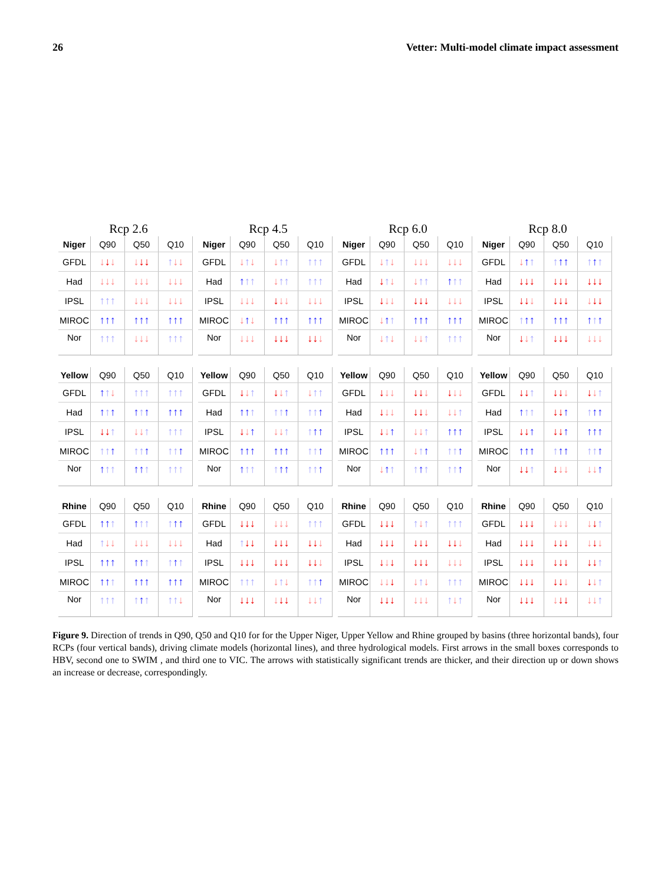26 Vetter: Multi-model climate impact assessment
Rcp 2.6 Rcp 4.5 Rcp 6.0 Rcp 8.0
| Niger | Q90 | Q50 | Q10 |
| --- | --- | --- | --- |
| GFDL | ↓ ↓ ↓ | ↓ ↓ ↓ | ↑ ↓ ↓ |
| Had | ↓ ↓ ↓ | ↓ ↓ ↓ | ↓ ↓ ↓ |
| IPSL | ↑ ↑ ↑ | ↓ ↓ ↓ | ↓ ↓ ↓ |
| MIROC | ↑ ↑ ↑ | ↑ ↑ ↑ | ↑ ↑ ↑ |
| Nor | ↑ ↑ ↑ | ↓ ↓ ↓ | ↑ ↑ ↑ |
| Niger | Q90 | Q50 | Q10 |
| --- | --- | --- | --- |
| GFDL | ↓ ↑ ↓ | ↓ ↑ ↑ | ↑ ↑ ↑ |
| Had | ↑ ↑ ↑ | ↓ ↑ ↑ | ↑ ↑ ↑ |
| IPSL | ↓ ↓ ↓ | ↓ ↓ ↓ | ↓ ↓ ↓ |
| MIROC | ↓ ↑ ↓ | ↑ ↑ ↑ | ↑ ↑ ↑ |
| Nor | ↓ ↓ ↓ | ↓ ↓ ↓ | ↓ ↓ ↓ |
| Niger | Q90 | Q50 | Q10 |
| --- | --- | --- | --- |
| GFDL | ↓ ↑ ↓ | ↓ ↓ ↓ | ↓ ↓ ↓ |
| Had | ↓ ↑ ↓ | ↓ ↑ ↑ | ↑ ↑ ↑ |
| IPSL | ↓ ↓ ↓ | ↓ ↓ ↓ | ↓ ↓ ↓ |
| MIROC | ↓ ↑ ↑ | ↑ ↑ ↑ | ↑ ↑ ↑ |
| Nor | ↓ ↑ ↓ | ↓ ↓ ↑ | ↑ ↑ ↑ |
| Niger | Q90 | Q50 | Q10 |
| --- | --- | --- | --- |
| GFDL | ↓ ↑ ↑ | ↑ ↑ ↑ | ↑ ↑ ↑ |
| Had | ↓ ↓ ↓ | ↓ ↓ ↓ | ↓ ↓ ↓ |
| IPSL | ↓ ↓ ↓ | ↓ ↓ ↓ | ↓ ↓ ↓ |
| MIROC | ↑ ↑ ↑ | ↑ ↑ ↑ | ↑ ↑ ↑ |
| Nor | ↓ ↓ ↑ | ↓ ↓ ↓ | ↓ ↓ ↓ |
| Yellow | Q90 | Q50 | Q10 |
| --- | --- | --- | --- |
| GFDL | ↑ ↑ ↓ | ↑ ↑ ↑ | ↑ ↑ ↑ |
| Had | ↑ ↑ ↑ | ↑ ↑ ↑ | ↑ ↑ ↑ |
| IPSL | ↓ ↓ ↑ | ↓ ↓ ↑ | ↑ ↑ ↑ |
| MIROC | ↑ ↑ ↑ | ↑ ↑ ↑ | ↑ ↑ ↑ |
| Nor | ↑ ↑ ↑ | ↑ ↑ ↑ | ↑ ↑ ↑ |
| Yellow | Q90 | Q50 | Q10 |
| --- | --- | --- | --- |
| GFDL | ↓ ↓ ↑ | ↓ ↓ ↑ | ↓ ↑ ↑ |
| Had | ↑ ↑ ↑ | ↑ ↑ ↑ | ↑ ↑ ↑ |
| IPSL | ↓ ↓ ↑ | ↓ ↓ ↑ | ↑ ↑ ↑ |
| MIROC | ↑ ↑ ↑ | ↑ ↑ ↑ | ↑ ↑ ↑ |
| Nor | ↑ ↑ ↑ | ↑ ↑ ↑ | ↑ ↑ ↑ |
| Yellow | Q90 | Q50 | Q10 |
| --- | --- | --- | --- |
| GFDL | ↓ ↓ ↓ | ↓ ↓ ↓ | ↓ ↓ ↓ |
| Had | ↓ ↓ ↓ | ↓ ↓ ↓ | ↓ ↓ ↑ |
| IPSL | ↓ ↓ ↑ | ↓ ↓ ↑ | ↑ ↑ ↑ |
| MIROC | ↑ ↑ ↑ | ↓ ↑ ↑ | ↑ ↑ ↑ |
| Nor | ↓ ↑ ↑ | ↑ ↑ ↑ | ↑ ↑ ↑ |
| Yellow | Q90 | Q50 | Q10 |
| --- | --- | --- | --- |
| GFDL | ↓ ↓ ↑ | ↓ ↓ ↓ | ↓ ↓ ↑ |
| Had | ↑ ↑ ↑ | ↓ ↓ ↑ | ↑ ↑ ↑ |
| IPSL | ↓ ↓ ↑ | ↓ ↓ ↑ | ↑ ↑ ↑ |
| MIROC | ↑ ↑ ↑ | ↑ ↑ ↑ | ↑ ↑ ↑ |
| Nor | ↓ ↓ ↑ | ↓ ↓ ↓ | ↓ ↓ ↑ |
| Rhine | Q90 | Q50 | Q10 |
| --- | --- | --- | --- |
| GFDL | ↑ ↑ ↑ | ↑ ↑ ↑ | ↑ ↑ ↑ |
| Had | ↑ ↓ ↓ | ↓ ↓ ↓ | ↓ ↓ ↓ |
| IPSL | ↑ ↑ ↑ | ↑ ↑ ↑ | ↑ ↑ ↑ |
| MIROC | ↑ ↑ ↑ | ↑ ↑ ↑ | ↑ ↑ ↑ |
| Nor | ↑ ↑ ↑ | ↑ ↑ ↑ | ↑ ↑ ↓ |
| Rhine | Q90 | Q50 | Q10 |
| --- | --- | --- | --- |
| GFDL | ↓ ↓ ↓ | ↓ ↓ ↓ | ↑ ↑ ↑ |
| Had | ↑ ↓ ↓ | ↓ ↓ ↓ | ↓ ↓ ↓ |
| IPSL | ↓ ↓ ↓ | ↓ ↓ ↓ | ↓ ↓ ↓ |
| MIROC | ↑ ↑ ↑ | ↓ ↑ ↓ | ↑ ↑ ↑ |
| Nor | ↓ ↓ ↓ | ↓ ↓ ↓ | ↓ ↓ ↑ |
| Rhine | Q90 | Q50 | Q10 |
| --- | --- | --- | --- |
| GFDL | ↓ ↓ ↓ | ↑ ↓ ↑ | ↑ ↑ ↑ |
| Had | ↓ ↓ ↓ | ↓ ↓ ↓ | ↓ ↓ ↓ |
| IPSL | ↓ ↓ ↓ | ↓ ↓ ↓ | ↓ ↓ ↓ |
| MIROC | ↓ ↓ ↓ | ↓ ↑ ↓ | ↑ ↑ ↑ |
| Nor | ↓ ↓ ↓ | ↓ ↓ ↓ | ↑ ↓ ↑ |
| Rhine | Q90 | Q50 | Q10 |
| --- | --- | --- | --- |
| GFDL | ↓ ↓ ↓ | ↓ ↓ ↓ | ↓ ↓ ↑ |
| Had | ↓ ↓ ↓ | ↓ ↓ ↓ | ↓ ↓ ↓ |
| IPSL | ↓ ↓ ↓ | ↓ ↓ ↓ | ↓ ↓ ↑ |
| MIROC | ↓ ↓ ↓ | ↓ ↓ ↓ | ↓ ↓ ↑ |
| Nor | ↓ ↓ ↓ | ↓ ↓ ↓ | ↓ ↓ ↑ |
Figure 9. Direction of trends in Q90, Q50 and Q10 for for the Upper Niger, Upper Yellow and Rhine grouped by basins (three horizontal bands), four RCPs (four vertical bands), driving climate models (horizontal lines), and three hydrological models. First arrows in the small boxes corresponds to HBV, second one to SWIM , and third one to VIC. The arrows with statistically significant trends are thicker, and their direction up or down shows an increase or decrease, correspondingly.